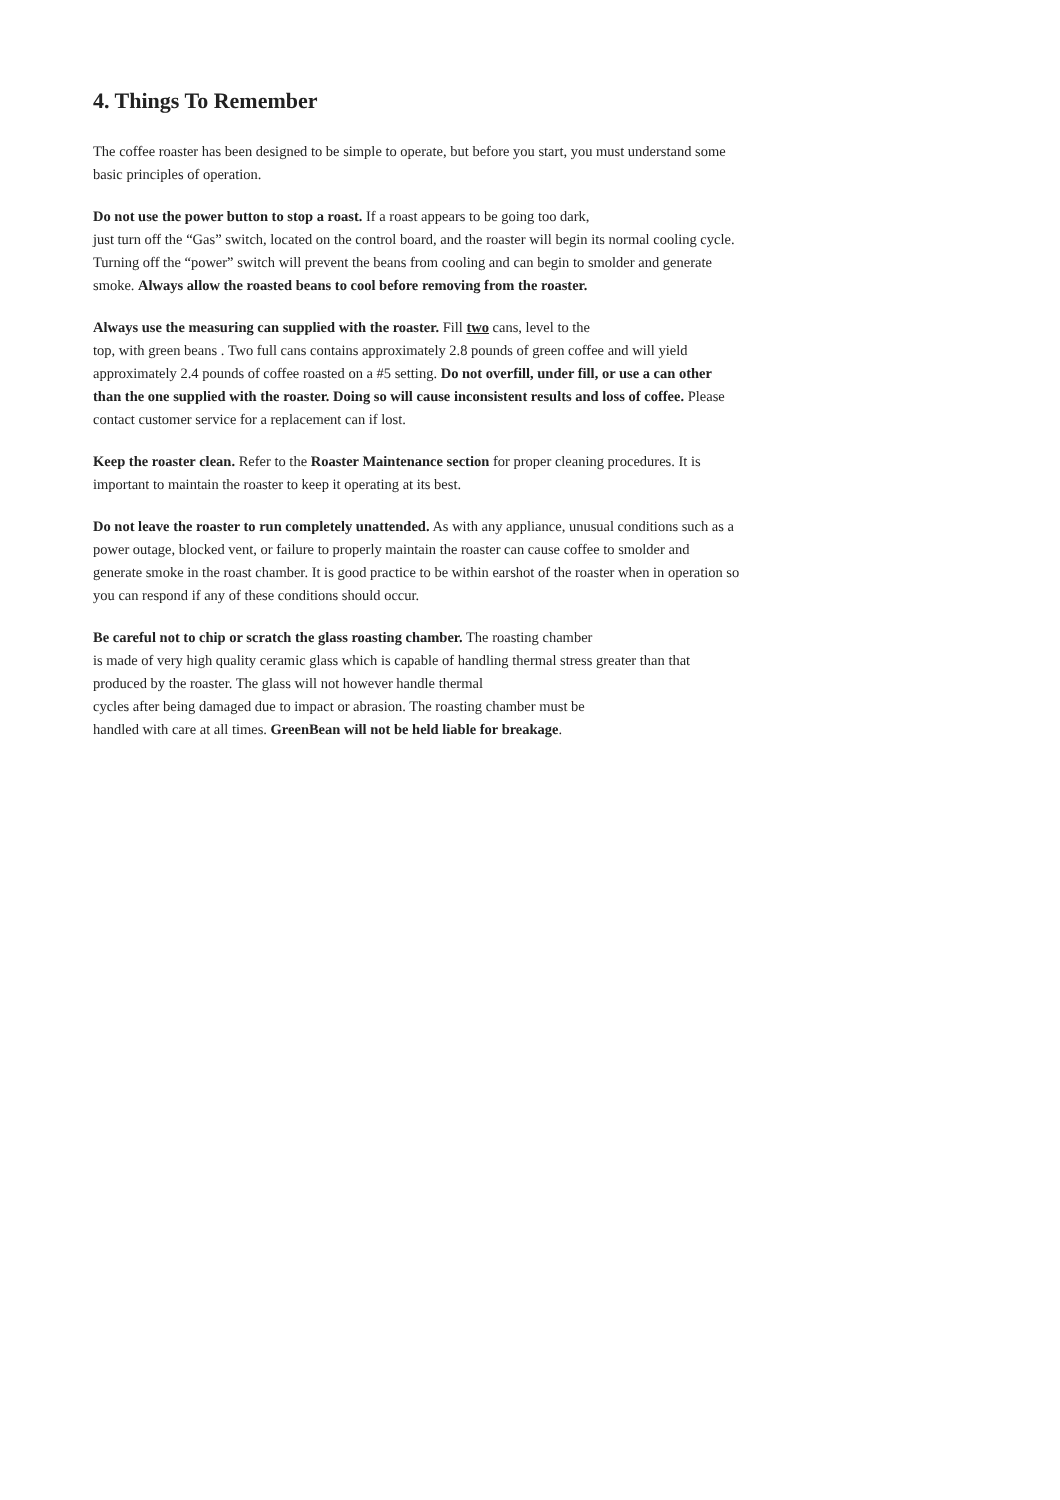4. Things To Remember
The coffee roaster has been designed to be simple to operate, but before you start, you must understand some basic principles of operation.
Do not use the power button to stop a roast. If a roast appears to be going too dark,
just turn off the “Gas” switch, located on the control board, and the roaster will begin its normal cooling cycle. Turning off the “power” switch will prevent the beans from cooling and can begin to smolder and generate smoke. Always allow the roasted beans to cool before removing from the roaster.
Always use the measuring can supplied with the roaster. Fill two cans, level to the
top, with green beans . Two full cans contains approximately 2.8 pounds of green coffee and will yield approximately 2.4 pounds of coffee roasted on a #5 setting. Do not overfill, under fill, or use a can other than the one supplied with the roaster. Doing so will cause inconsistent results and loss of coffee. Please contact customer service for a replacement can if lost.
Keep the roaster clean. Refer to the Roaster Maintenance section for proper cleaning procedures. It is important to maintain the roaster to keep it operating at its best.
Do not leave the roaster to run completely unattended. As with any appliance, unusual conditions such as a power outage, blocked vent, or failure to properly maintain the roaster can cause coffee to smolder and generate smoke in the roast chamber. It is good practice to be within earshot of the roaster when in operation so you can respond if any of these conditions should occur.
Be careful not to chip or scratch the glass roasting chamber. The roasting chamber
is made of very high quality ceramic glass which is capable of handling thermal stress greater than that produced by the roaster. The glass will not however handle thermal
cycles after being damaged due to impact or abrasion. The roasting chamber must be
handled with care at all times. GreenBean will not be held liable for breakage.